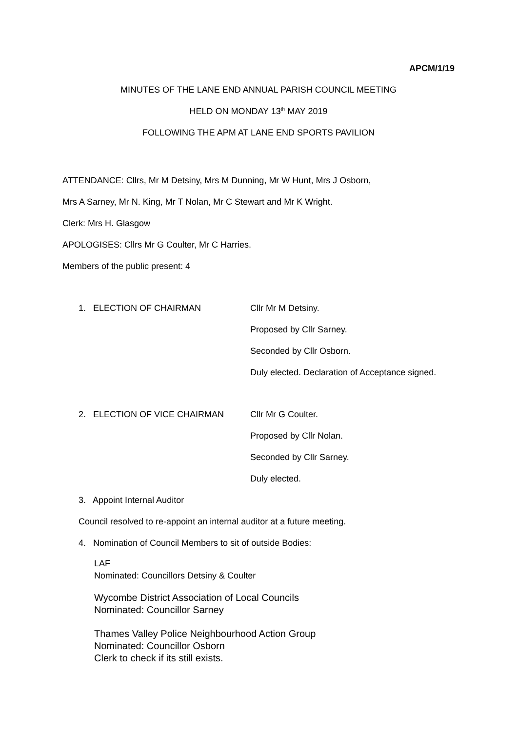APCM/1/19
MINUTES OF THE LANE END ANNUAL PARISH COUNCIL MEETING
HELD ON MONDAY 13<sup>th</sup> MAY 2019
FOLLOWING THE APM AT LANE END SPORTS PAVILION
ATTENDANCE: Cllrs, Mr M Detsiny, Mrs M Dunning, Mr W Hunt, Mrs J Osborn,
Mrs A Sarney, Mr N. King, Mr T Nolan, Mr C Stewart and Mr K Wright.
Clerk: Mrs H. Glasgow
APOLOGISES: Cllrs Mr G Coulter, Mr C Harries.
Members of the public present: 4
1. ELECTION OF CHAIRMAN Cllr Mr M Detsiny.
Proposed by Cllr Sarney.
Seconded by Cllr Osborn.
Duly elected. Declaration of Acceptance signed.
2. ELECTION OF VICE CHAIRMAN Cllr Mr G Coulter.
Proposed by Cllr Nolan.
Seconded by Cllr Sarney.
Duly elected.
3. Appoint Internal Auditor
Council resolved to re-appoint an internal auditor at a future meeting.
4. Nomination of Council Members to sit of outside Bodies:
LAF
Nominated: Councillors Detsiny & Coulter
Wycombe District Association of Local Councils
Nominated: Councillor Sarney
Thames Valley Police Neighbourhood Action Group
Nominated: Councillor Osborn
Clerk to check if its still exists.